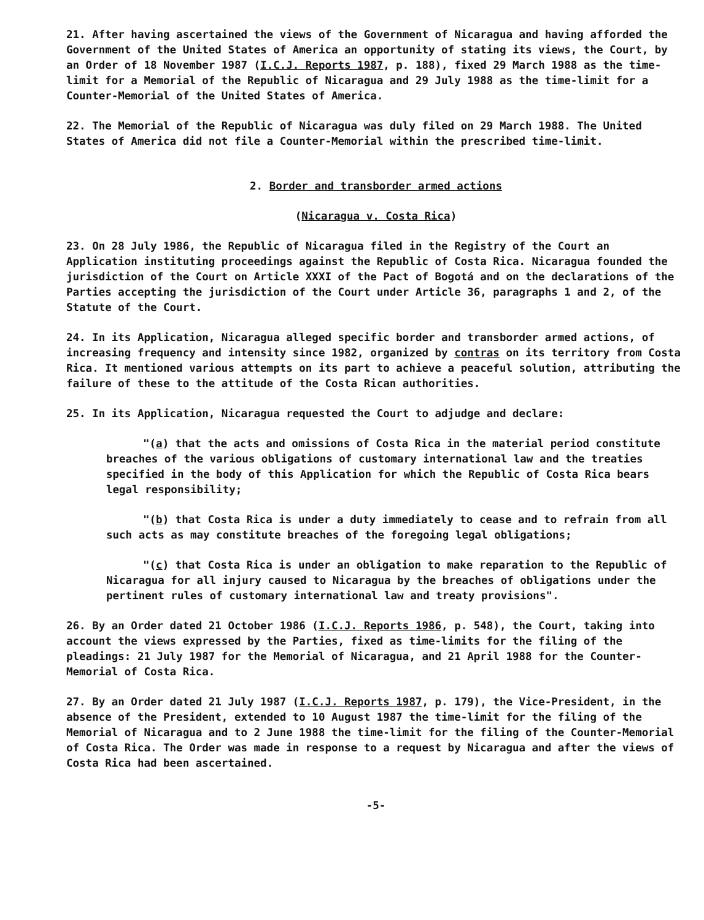21. After having ascertained the views of the Government of Nicaragua and having afforded the Government of the United States of America an opportunity of stating its views, the Court, by an Order of 18 November 1987 (I.C.J. Reports 1987, p. 188), fixed 29 March 1988 as the time-limit for a Memorial of the Republic of Nicaragua and 29 July 1988 as the time-limit for a Counter-Memorial of the United States of America.
22. The Memorial of the Republic of Nicaragua was duly filed on 29 March 1988. The United States of America did not file a Counter-Memorial within the prescribed time-limit.
2. Border and transborder armed actions
(Nicaragua v. Costa Rica)
23. On 28 July 1986, the Republic of Nicaragua filed in the Registry of the Court an Application instituting proceedings against the Republic of Costa Rica. Nicaragua founded the jurisdiction of the Court on Article XXXI of the Pact of Bogotá and on the declarations of the Parties accepting the jurisdiction of the Court under Article 36, paragraphs 1 and 2, of the Statute of the Court.
24. In its Application, Nicaragua alleged specific border and transborder armed actions, of increasing frequency and intensity since 1982, organized by contras on its territory from Costa Rica. It mentioned various attempts on its part to achieve a peaceful solution, attributing the failure of these to the attitude of the Costa Rican authorities.
25. In its Application, Nicaragua requested the Court to adjudge and declare:
"(a) that the acts and omissions of Costa Rica in the material period constitute breaches of the various obligations of customary international law and the treaties specified in the body of this Application for which the Republic of Costa Rica bears legal responsibility;
"(b) that Costa Rica is under a duty immediately to cease and to refrain from all such acts as may constitute breaches of the foregoing legal obligations;
"(c) that Costa Rica is under an obligation to make reparation to the Republic of Nicaragua for all injury caused to Nicaragua by the breaches of obligations under the pertinent rules of customary international law and treaty provisions".
26. By an Order dated 21 October 1986 (I.C.J. Reports 1986, p. 548), the Court, taking into account the views expressed by the Parties, fixed as time-limits for the filing of the pleadings: 21 July 1987 for the Memorial of Nicaragua, and 21 April 1988 for the Counter-Memorial of Costa Rica.
27. By an Order dated 21 July 1987 (I.C.J. Reports 1987, p. 179), the Vice-President, in the absence of the President, extended to 10 August 1987 the time-limit for the filing of the Memorial of Nicaragua and to 2 June 1988 the time-limit for the filing of the Counter-Memorial of Costa Rica. The Order was made in response to a request by Nicaragua and after the views of Costa Rica had been ascertained.
-5-